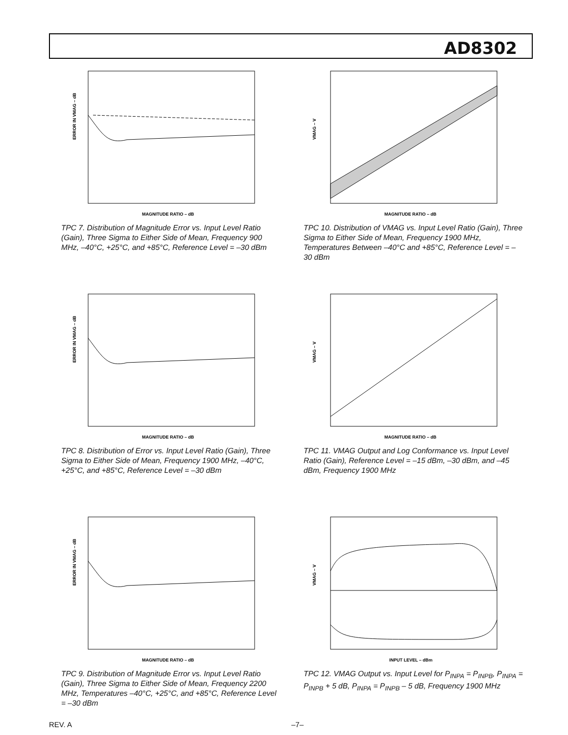AD8302
ERROR IN VMAG – dB
MAGNITUDE RATIO – dB
TPC 7. Distribution of Magnitude Error vs. Input Level Ratio (Gain), Three Sigma to Either Side of Mean, Frequency 900 MHz, –40°C, +25°C, and +85°C, Reference Level = –30 dBm
VMAG – V
MAGNITUDE RATIO – dB
TPC 10. Distribution of VMAG vs. Input Level Ratio (Gain), Three Sigma to Either Side of Mean, Frequency 1900 MHz, Temperatures Between –40°C and +85°C, Reference Level = –30 dBm
ERROR IN VMAG – dB
MAGNITUDE RATIO – dB
TPC 8. Distribution of Error vs. Input Level Ratio (Gain), Three Sigma to Either Side of Mean, Frequency 1900 MHz, –40°C, +25°C, and +85°C, Reference Level = –30 dBm
VMAG – V
MAGNITUDE RATIO – dB
TPC 11. VMAG Output and Log Conformance vs. Input Level Ratio (Gain), Reference Level = –15 dBm, –30 dBm, and –45 dBm, Frequency 1900 MHz
ERROR IN VMAG – dB
MAGNITUDE RATIO – dB
TPC 9. Distribution of Magnitude Error vs. Input Level Ratio (Gain), Three Sigma to Either Side of Mean, Frequency 2200 MHz, Temperatures –40°C, +25°C, and +85°C, Reference Level = –30 dBm
VMAG – V
INPUT LEVEL – dBm
TPC 12. VMAG Output vs. Input Level for P<sub>INPA</sub> = P<sub>INPB</sub>, P<sub>INPA</sub> = P<sub>INPB</sub> + 5 dB, P<sub>INPA</sub> = P<sub>INPB</sub> – 5 dB, Frequency 1900 MHz
REV. A –7–